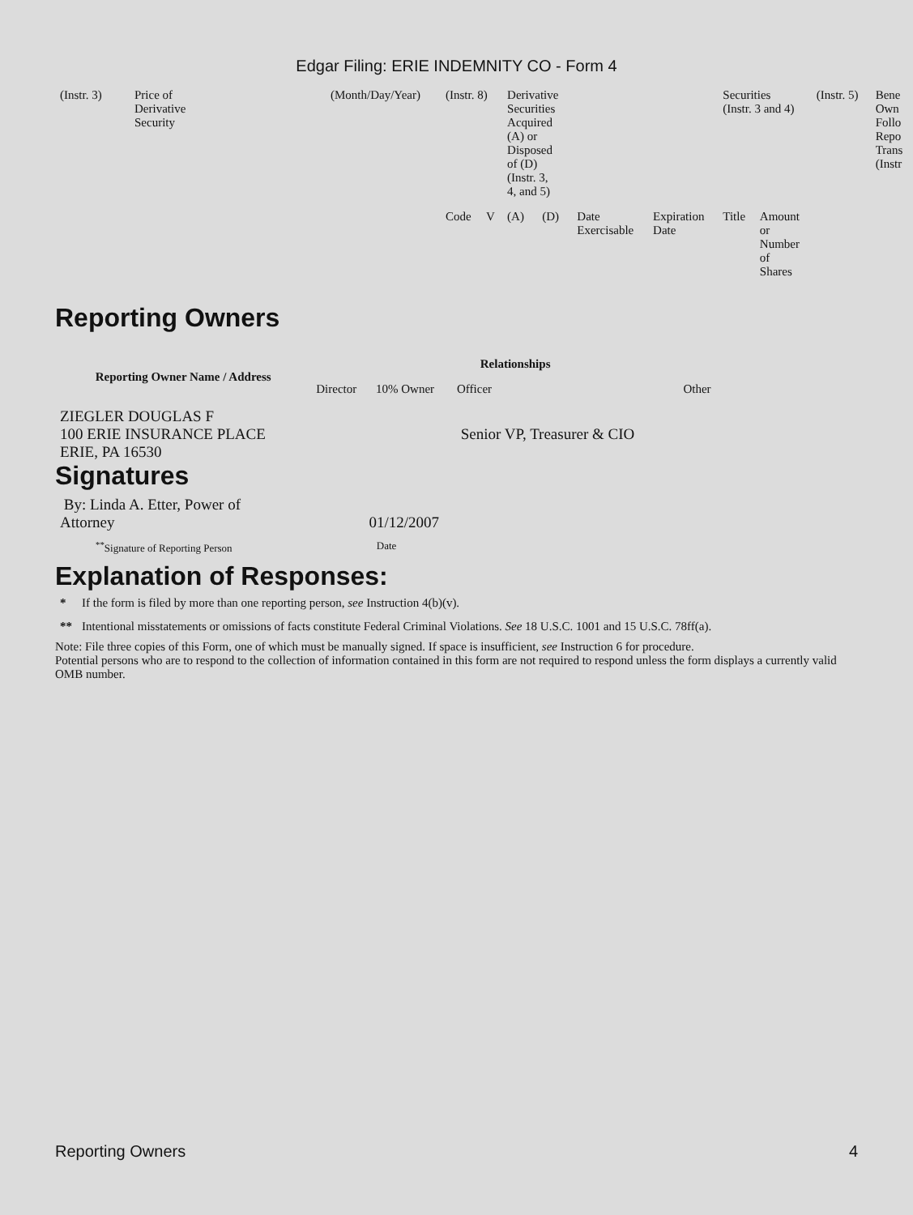Edgar Filing: ERIE INDEMNITY CO - Form 4
| (Instr. 3) | Price of Derivative Security | (Month/Day/Year) | (Instr. 8) | | Derivative Securities Acquired (A) or Disposed of (D) (Instr. 3, 4, and 5) | | | | Securities (Instr. 3 and 4) | | (Instr. 5) | Bene Own Follo Repo Trans (Instr |
| | | | Code | V | (A) | (D) | Date Exercisable | Expiration Date | Title | Amount or Number of Shares | | |
Reporting Owners
| Reporting Owner Name / Address | Relationships | | | |
| --- | --- | --- | --- | --- |
| | Director | 10% Owner | Officer | Other |
| ZIEGLER DOUGLAS F 100 ERIE INSURANCE PLACE ERIE, PA 16530 | | | Senior VP, Treasurer & CIO | |
Signatures
| By: Linda A. Etter, Power of Attorney | 01/12/2007 |
| <sup>**</sup> Signature of Reporting Person | Date |
Explanation of Responses:
| * | If the form is filed by more than one reporting person, see Instruction 4(b)(v). |
| ** | Intentional misstatements or omissions of facts constitute Federal Criminal Violations. See 18 U.S.C. 1001 and 15 U.S.C. 78ff(a). |
Note: File three copies of this Form, one of which must be manually signed. If space is insufficient, see Instruction 6 for procedure.
Potential persons who are to respond to the collection of information contained in this form are not required to respond unless the form displays a currently valid OMB number.
Reporting Owners 4